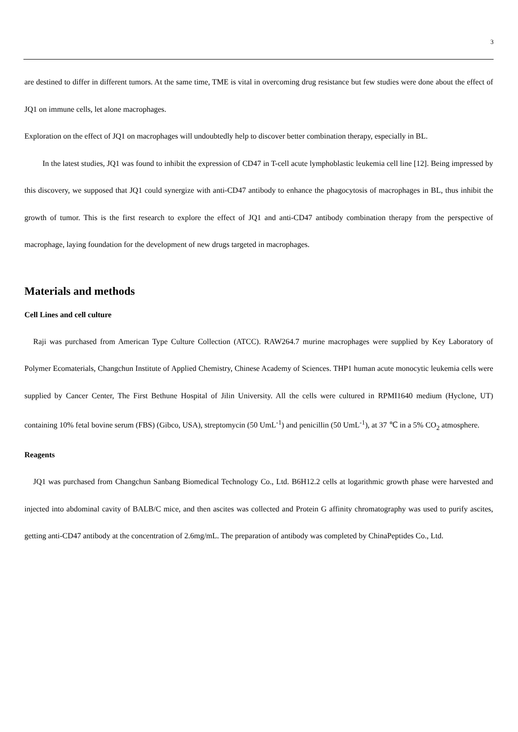3
are destined to differ in different tumors. At the same time, TME is vital in overcoming drug resistance but few studies were done about the effect of JQ1 on immune cells, let alone macrophages.
Exploration on the effect of JQ1 on macrophages will undoubtedly help to discover better combination therapy, especially in BL.
In the latest studies, JQ1 was found to inhibit the expression of CD47 in T-cell acute lymphoblastic leukemia cell line [12]. Being impressed by this discovery, we supposed that JQ1 could synergize with anti-CD47 antibody to enhance the phagocytosis of macrophages in BL, thus inhibit the growth of tumor. This is the first research to explore the effect of JQ1 and anti-CD47 antibody combination therapy from the perspective of macrophage, laying foundation for the development of new drugs targeted in macrophages.
Materials and methods
Cell Lines and cell culture
Raji was purchased from American Type Culture Collection (ATCC). RAW264.7 murine macrophages were supplied by Key Laboratory of Polymer Ecomaterials, Changchun Institute of Applied Chemistry, Chinese Academy of Sciences. THP1 human acute monocytic leukemia cells were supplied by Cancer Center, The First Bethune Hospital of Jilin University. All the cells were cultured in RPMI1640 medium (Hyclone, UT) containing 10% fetal bovine serum (FBS) (Gibco, USA), streptomycin (50 UmL<sup>-1</sup>) and penicillin (50 UmL<sup>-1</sup>), at 37 ℃ in a 5% CO<sub>2</sub> atmosphere.
Reagents
JQ1 was purchased from Changchun Sanbang Biomedical Technology Co., Ltd. B6H12.2 cells at logarithmic growth phase were harvested and injected into abdominal cavity of BALB/C mice, and then ascites was collected and Protein G affinity chromatography was used to purify ascites, getting anti-CD47 antibody at the concentration of 2.6mg/mL. The preparation of antibody was completed by ChinaPeptides Co., Ltd.